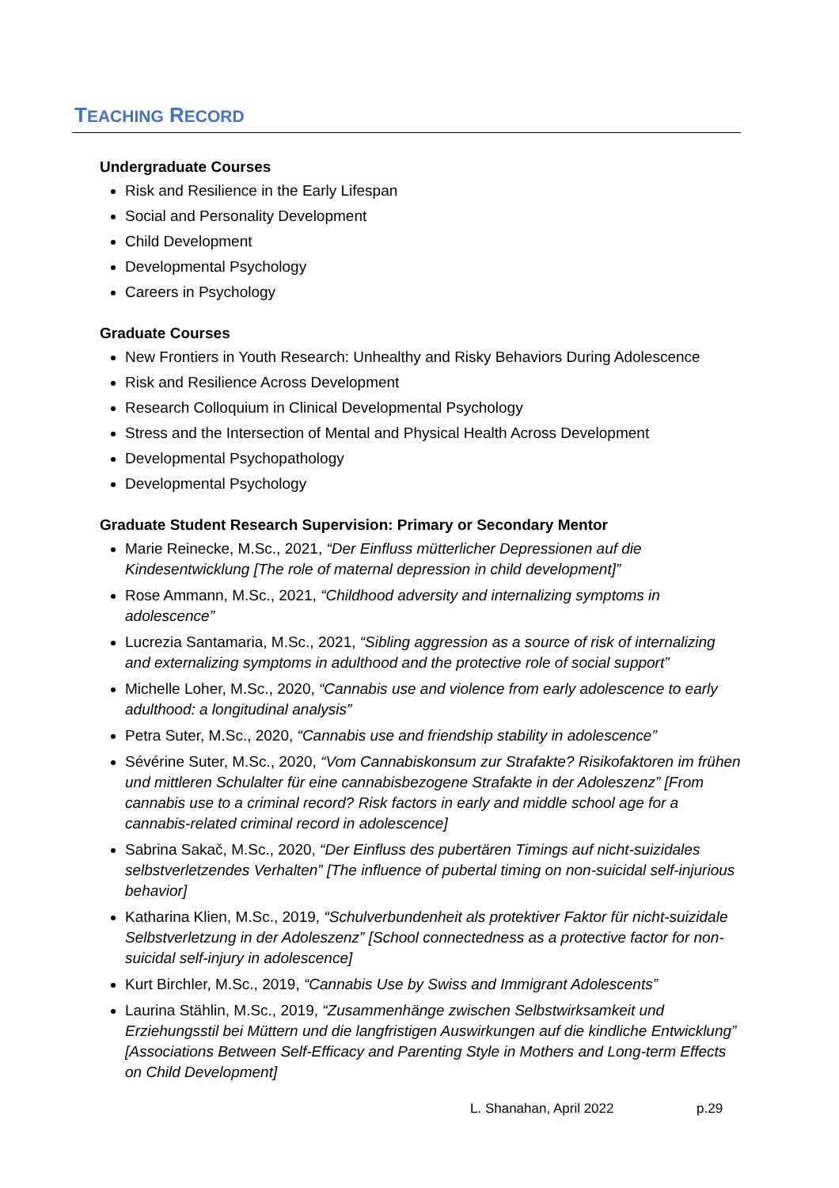TEACHING RECORD
Undergraduate Courses
Risk and Resilience in the Early Lifespan
Social and Personality Development
Child Development
Developmental Psychology
Careers in Psychology
Graduate Courses
New Frontiers in Youth Research: Unhealthy and Risky Behaviors During Adolescence
Risk and Resilience Across Development
Research Colloquium in Clinical Developmental Psychology
Stress and the Intersection of Mental and Physical Health Across Development
Developmental Psychopathology
Developmental Psychology
Graduate Student Research Supervision: Primary or Secondary Mentor
Marie Reinecke, M.Sc., 2021, “Der Einfluss mütterlicher Depressionen auf die Kindesentwicklung [The role of maternal depression in child development]”
Rose Ammann, M.Sc., 2021, “Childhood adversity and internalizing symptoms in adolescence”
Lucrezia Santamaria, M.Sc., 2021, “Sibling aggression as a source of risk of internalizing and externalizing symptoms in adulthood and the protective role of social support”
Michelle Loher, M.Sc., 2020, “Cannabis use and violence from early adolescence to early adulthood: a longitudinal analysis”
Petra Suter, M.Sc., 2020, “Cannabis use and friendship stability in adolescence”
Sévérine Suter, M.Sc., 2020, “Vom Cannabiskonsum zur Strafakte? Risikofaktoren im frühen und mittleren Schulalter für eine cannabisbezogene Strafakte in der Adoleszenz” [From cannabis use to a criminal record? Risk factors in early and middle school age for a cannabis-related criminal record in adolescence]
Sabrina Sakač, M.Sc., 2020, “Der Einfluss des pubertären Timings auf nicht-suizidales selbstverletzendes Verhalten” [The influence of pubertal timing on non-suicidal self-injurious behavior]
Katharina Klien, M.Sc., 2019, “Schulverbundenheit als protektiver Faktor für nicht-suizidale Selbstverletzung in der Adoleszenz” [School connectedness as a protective factor for non-suicidal self-injury in adolescence]
Kurt Birchler, M.Sc., 2019, “Cannabis Use by Swiss and Immigrant Adolescents”
Laurina Stählin, M.Sc., 2019, “Zusammenhänge zwischen Selbstwirksamkeit und Erziehungsstil bei Müttern und die langfristigen Auswirkungen auf die kindliche Entwicklung” [Associations Between Self-Efficacy and Parenting Style in Mothers and Long-term Effects on Child Development]
L. Shanahan, April 2022 p.29